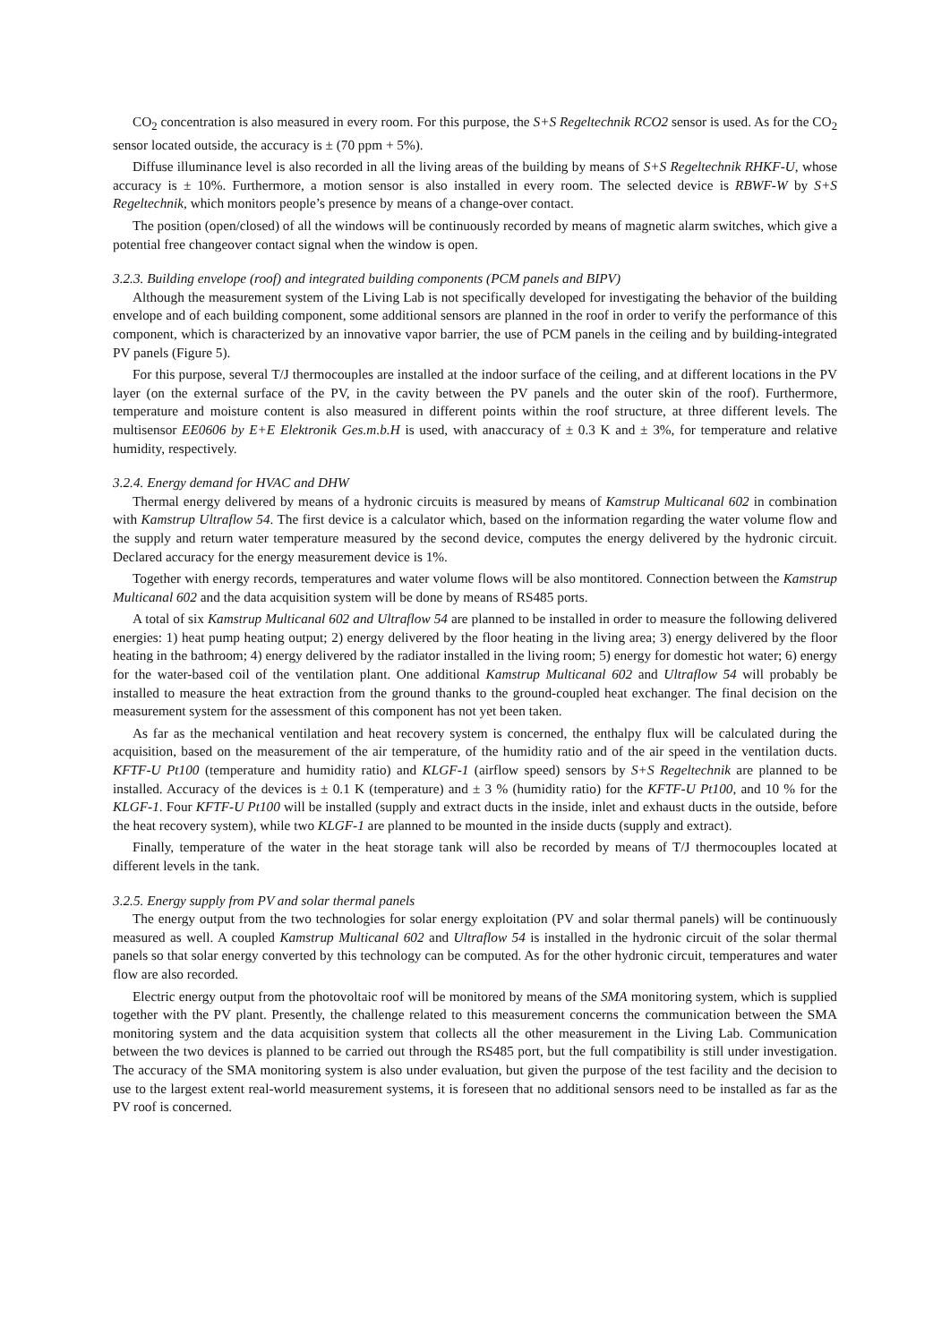CO<sub>2</sub> concentration is also measured in every room. For this purpose, the S+S Regeltechnik RCO2 sensor is used. As for the CO<sub>2</sub> sensor located outside, the accuracy is ± (70 ppm + 5%).
Diffuse illuminance level is also recorded in all the living areas of the building by means of S+S Regeltechnik RHKF-U, whose accuracy is ± 10%. Furthermore, a motion sensor is also installed in every room. The selected device is RBWF-W by S+S Regeltechnik, which monitors people’s presence by means of a change-over contact.
The position (open/closed) of all the windows will be continuously recorded by means of magnetic alarm switches, which give a potential free changeover contact signal when the window is open.
3.2.3. Building envelope (roof) and integrated building components (PCM panels and BIPV)
Although the measurement system of the Living Lab is not specifically developed for investigating the behavior of the building envelope and of each building component, some additional sensors are planned in the roof in order to verify the performance of this component, which is characterized by an innovative vapor barrier, the use of PCM panels in the ceiling and by building-integrated PV panels (Figure 5).
For this purpose, several T/J thermocouples are installed at the indoor surface of the ceiling, and at different locations in the PV layer (on the external surface of the PV, in the cavity between the PV panels and the outer skin of the roof). Furthermore, temperature and moisture content is also measured in different points within the roof structure, at three different levels. The multisensor EE0606 by E+E Elektronik Ges.m.b.H is used, with anaccuracy of ± 0.3 K and ± 3%, for temperature and relative humidity, respectively.
3.2.4. Energy demand for HVAC and DHW
Thermal energy delivered by means of a hydronic circuits is measured by means of Kamstrup Multicanal 602 in combination with Kamstrup Ultraflow 54. The first device is a calculator which, based on the information regarding the water volume flow and the supply and return water temperature measured by the second device, computes the energy delivered by the hydronic circuit. Declared accuracy for the energy measurement device is 1%.
Together with energy records, temperatures and water volume flows will be also montitored. Connection between the Kamstrup Multicanal 602 and the data acquisition system will be done by means of RS485 ports.
A total of six Kamstrup Multicanal 602 and Ultraflow 54 are planned to be installed in order to measure the following delivered energies: 1) heat pump heating output; 2) energy delivered by the floor heating in the living area; 3) energy delivered by the floor heating in the bathroom; 4) energy delivered by the radiator installed in the living room; 5) energy for domestic hot water; 6) energy for the water-based coil of the ventilation plant. One additional Kamstrup Multicanal 602 and Ultraflow 54 will probably be installed to measure the heat extraction from the ground thanks to the ground-coupled heat exchanger. The final decision on the measurement system for the assessment of this component has not yet been taken.
As far as the mechanical ventilation and heat recovery system is concerned, the enthalpy flux will be calculated during the acquisition, based on the measurement of the air temperature, of the humidity ratio and of the air speed in the ventilation ducts. KFTF-U Pt100 (temperature and humidity ratio) and KLGF-1 (airflow speed) sensors by S+S Regeltechnik are planned to be installed. Accuracy of the devices is ± 0.1 K (temperature) and ± 3 % (humidity ratio) for the KFTF-U Pt100, and 10 % for the KLGF-1. Four KFTF-U Pt100 will be installed (supply and extract ducts in the inside, inlet and exhaust ducts in the outside, before the heat recovery system), while two KLGF-1 are planned to be mounted in the inside ducts (supply and extract).
Finally, temperature of the water in the heat storage tank will also be recorded by means of T/J thermocouples located at different levels in the tank.
3.2.5. Energy supply from PV and solar thermal panels
The energy output from the two technologies for solar energy exploitation (PV and solar thermal panels) will be continuously measured as well. A coupled Kamstrup Multicanal 602 and Ultraflow 54 is installed in the hydronic circuit of the solar thermal panels so that solar energy converted by this technology can be computed. As for the other hydronic circuit, temperatures and water flow are also recorded.
Electric energy output from the photovoltaic roof will be monitored by means of the SMA monitoring system, which is supplied together with the PV plant. Presently, the challenge related to this measurement concerns the communication between the SMA monitoring system and the data acquisition system that collects all the other measurement in the Living Lab. Communication between the two devices is planned to be carried out through the RS485 port, but the full compatibility is still under investigation. The accuracy of the SMA monitoring system is also under evaluation, but given the purpose of the test facility and the decision to use to the largest extent real-world measurement systems, it is foreseen that no additional sensors need to be installed as far as the PV roof is concerned.